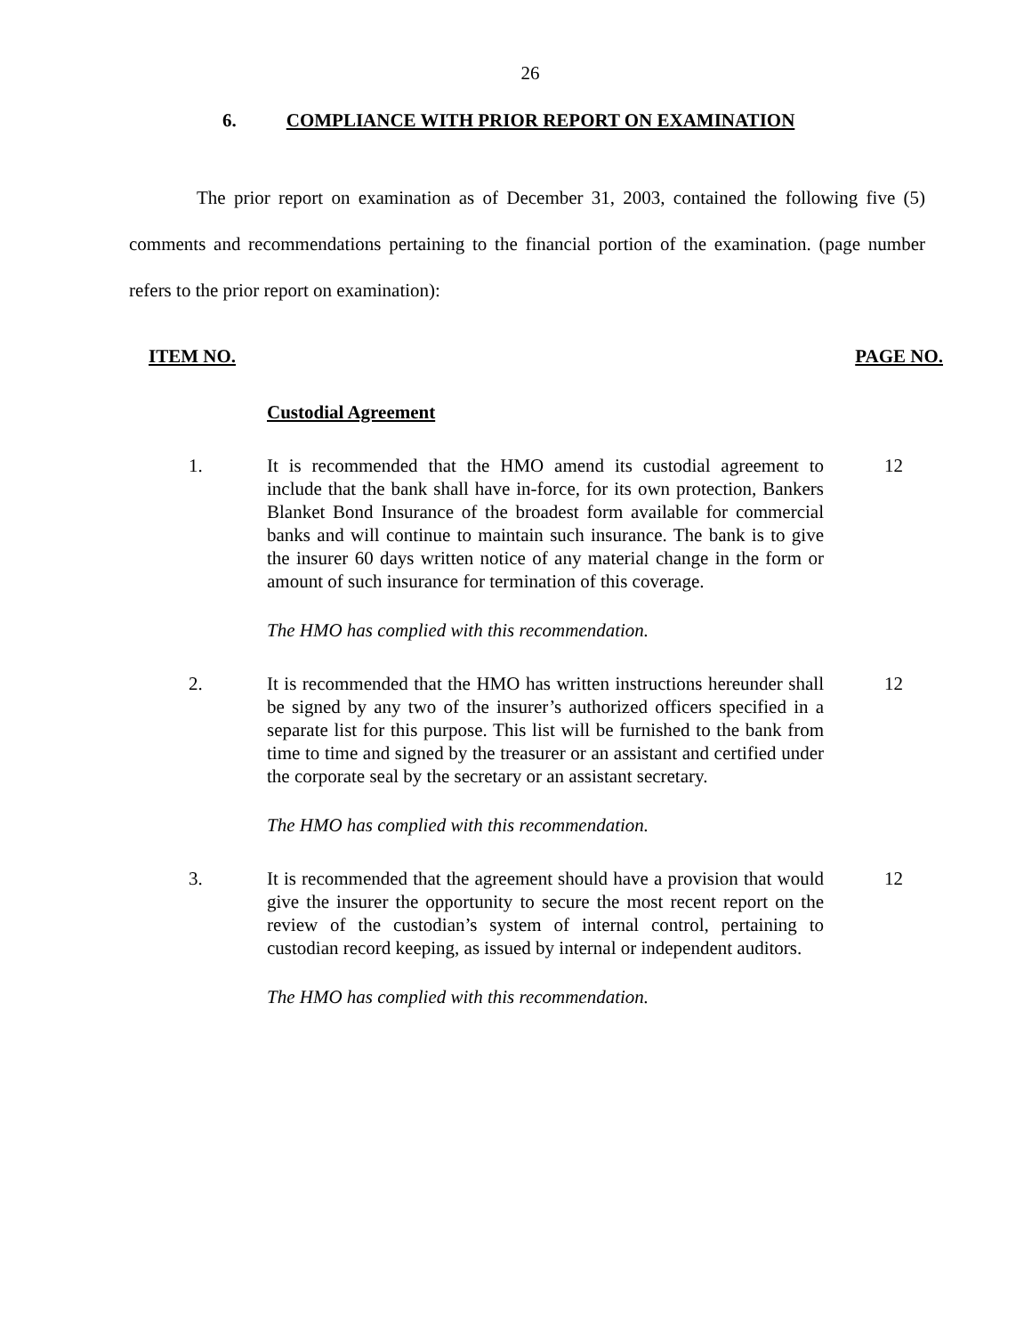26
6. COMPLIANCE WITH PRIOR REPORT ON EXAMINATION
The prior report on examination as of December 31, 2003, contained the following five (5) comments and recommendations pertaining to the financial portion of the examination. (page number refers to the prior report on examination):
ITEM NO. PAGE NO.
Custodial Agreement
1. It is recommended that the HMO amend its custodial agreement to include that the bank shall have in-force, for its own protection, Bankers Blanket Bond Insurance of the broadest form available for commercial banks and will continue to maintain such insurance. The bank is to give the insurer 60 days written notice of any material change in the form or amount of such insurance for termination of this coverage.
12
The HMO has complied with this recommendation.
2. It is recommended that the HMO has written instructions hereunder shall be signed by any two of the insurer’s authorized officers specified in a separate list for this purpose. This list will be furnished to the bank from time to time and signed by the treasurer or an assistant and certified under the corporate seal by the secretary or an assistant secretary.
12
The HMO has complied with this recommendation.
3. It is recommended that the agreement should have a provision that would give the insurer the opportunity to secure the most recent report on the review of the custodian’s system of internal control, pertaining to custodian record keeping, as issued by internal or independent auditors.
12
The HMO has complied with this recommendation.